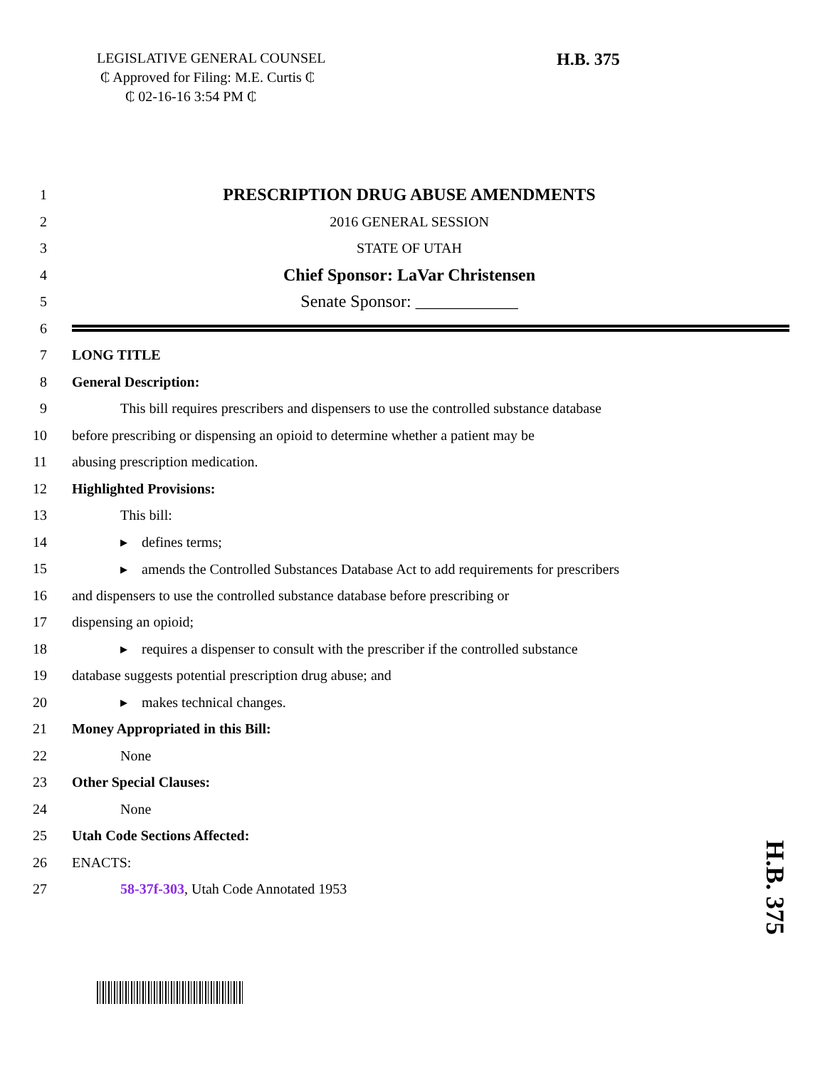LEGISLATIVE GENERAL COUNSEL
₵ Approved for Filing: M.E. Curtis ₵
₵ 02-16-16 3:54 PM ₵
H.B. 375
1 PRESCRIPTION DRUG ABUSE AMENDMENTS
2 2016 GENERAL SESSION
3 STATE OF UTAH
4 Chief Sponsor: LaVar Christensen
5 Senate Sponsor: ____________
6
7 LONG TITLE
8 General Description:
9 This bill requires prescribers and dispensers to use the controlled substance database
10 before prescribing or dispensing an opioid to determine whether a patient may be
11 abusing prescription medication.
12 Highlighted Provisions:
13 This bill:
14 ▸ defines terms;
15 ▸ amends the Controlled Substances Database Act to add requirements for prescribers
16 and dispensers to use the controlled substance database before prescribing or
17 dispensing an opioid;
18 ▸ requires a dispenser to consult with the prescriber if the controlled substance
19 database suggests potential prescription drug abuse; and
20 ▸ makes technical changes.
21 Money Appropriated in this Bill:
22 None
23 Other Special Clauses:
24 None
25 Utah Code Sections Affected:
26 ENACTS:
27 58-37f-303, Utah Code Annotated 1953
H.B. 375